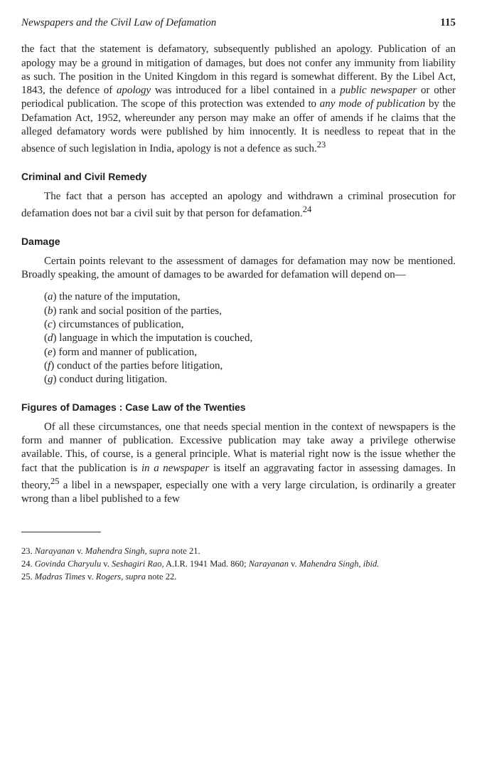Newspapers and the Civil Law of Defamation 115
the fact that the statement is defamatory, subsequently published an apology. Publication of an apology may be a ground in mitigation of damages, but does not confer any immunity from liability as such. The position in the United Kingdom in this regard is somewhat different. By the Libel Act, 1843, the defence of apology was introduced for a libel contained in a public newspaper or other periodical publication. The scope of this protection was extended to any mode of publication by the Defamation Act, 1952, whereunder any person may make an offer of amends if he claims that the alleged defamatory words were published by him innocently. It is needless to repeat that in the absence of such legislation in India, apology is not a defence as such.<sup>23</sup>
Criminal and Civil Remedy
The fact that a person has accepted an apology and withdrawn a criminal prosecution for defamation does not bar a civil suit by that person for defamation.<sup>24</sup>
Damage
Certain points relevant to the assessment of damages for defamation may now be mentioned. Broadly speaking, the amount of damages to be awarded for defamation will depend on—
(a) the nature of the imputation,
(b) rank and social position of the parties,
(c) circumstances of publication,
(d) language in which the imputation is couched,
(e) form and manner of publication,
(f) conduct of the parties before litigation,
(g) conduct during litigation.
Figures of Damages : Case Law of the Twenties
Of all these circumstances, one that needs special mention in the context of newspapers is the form and manner of publication. Excessive publication may take away a privilege otherwise available. This, of course, is a general principle. What is material right now is the issue whether the fact that the publication is in a newspaper is itself an aggravating factor in assessing damages. In theory,<sup>25</sup> a libel in a newspaper, especially one with a very large circulation, is ordinarily a greater wrong than a libel published to a few
23. Narayanan v. Mahendra Singh, supra note 21.
24. Govinda Charyulu v. Seshagiri Rao, A.I.R. 1941 Mad. 860; Narayanan v. Mahendra Singh, ibid.
25. Madras Times v. Rogers, supra note 22.